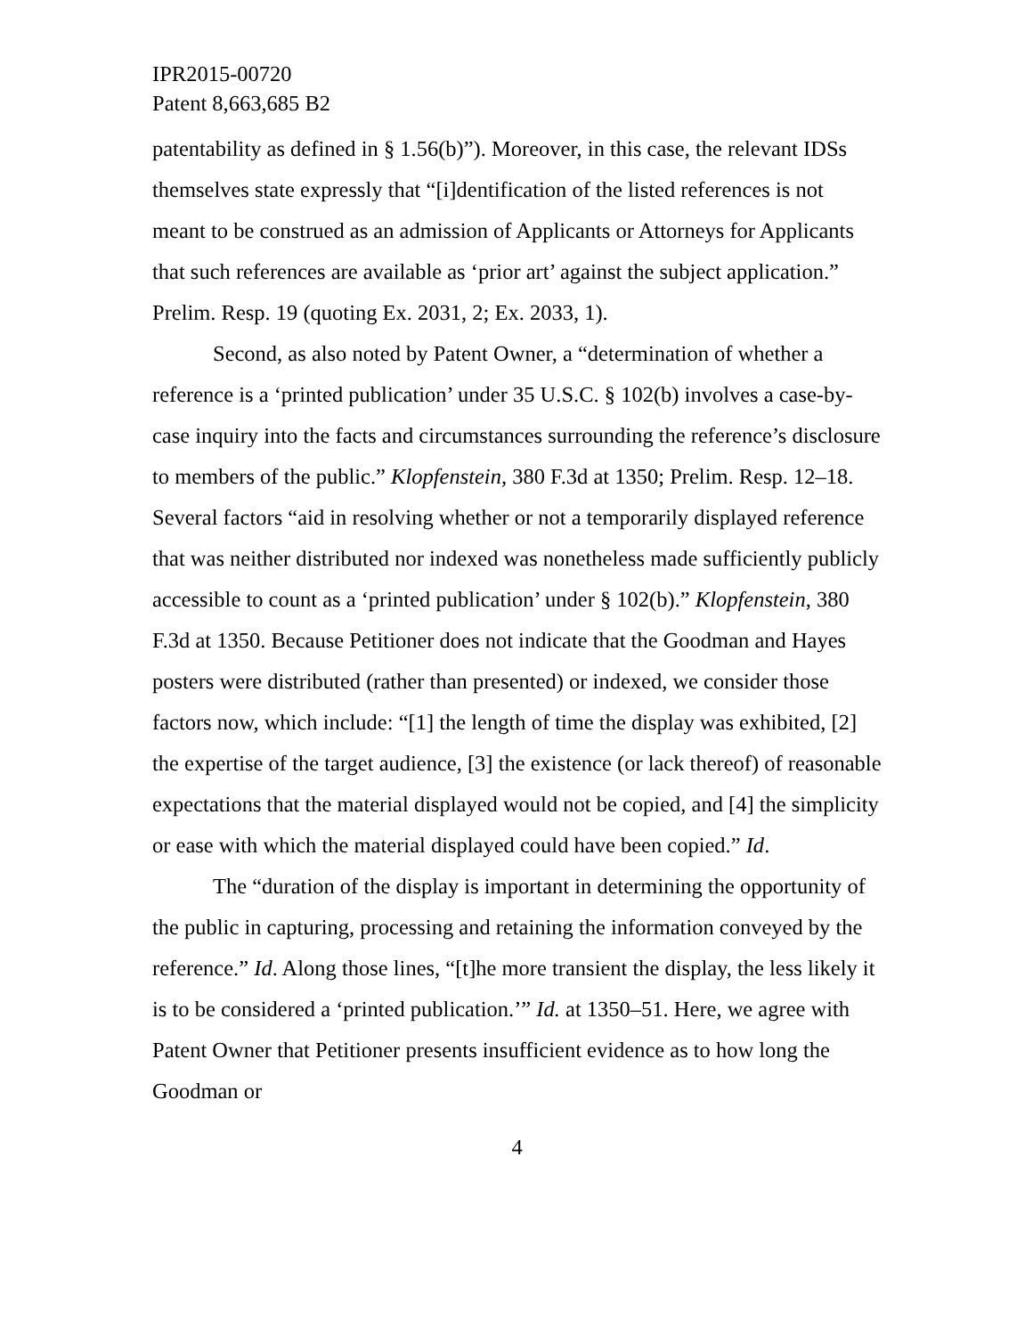IPR2015-00720
Patent 8,663,685 B2
patentability as defined in § 1.56(b)”). Moreover, in this case, the relevant IDSs themselves state expressly that “[i]dentification of the listed references is not meant to be construed as an admission of Applicants or Attorneys for Applicants that such references are available as ‘prior art’ against the subject application.” Prelim. Resp. 19 (quoting Ex. 2031, 2; Ex. 2033, 1).
Second, as also noted by Patent Owner, a “determination of whether a reference is a ‘printed publication’ under 35 U.S.C. § 102(b) involves a case-by-case inquiry into the facts and circumstances surrounding the reference’s disclosure to members of the public.” Klopfenstein, 380 F.3d at 1350; Prelim. Resp. 12–18. Several factors “aid in resolving whether or not a temporarily displayed reference that was neither distributed nor indexed was nonetheless made sufficiently publicly accessible to count as a ‘printed publication’ under § 102(b).” Klopfenstein, 380 F.3d at 1350. Because Petitioner does not indicate that the Goodman and Hayes posters were distributed (rather than presented) or indexed, we consider those factors now, which include: “[1] the length of time the display was exhibited, [2] the expertise of the target audience, [3] the existence (or lack thereof) of reasonable expectations that the material displayed would not be copied, and [4] the simplicity or ease with which the material displayed could have been copied.” Id.
The “duration of the display is important in determining the opportunity of the public in capturing, processing and retaining the information conveyed by the reference.” Id. Along those lines, “[t]he more transient the display, the less likely it is to be considered a ‘printed publication.’” Id. at 1350–51. Here, we agree with Patent Owner that Petitioner presents insufficient evidence as to how long the Goodman or
4